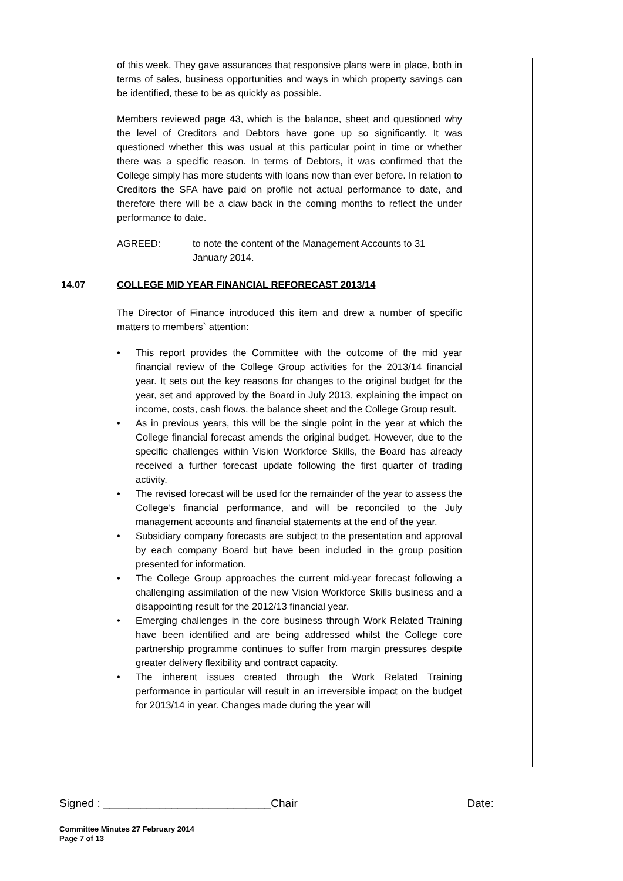of this week. They gave assurances that responsive plans were in place, both in terms of sales, business opportunities and ways in which property savings can be identified, these to be as quickly as possible.
Members reviewed page 43, which is the balance, sheet and questioned why the level of Creditors and Debtors have gone up so significantly. It was questioned whether this was usual at this particular point in time or whether there was a specific reason. In terms of Debtors, it was confirmed that the College simply has more students with loans now than ever before. In relation to Creditors the SFA have paid on profile not actual performance to date, and therefore there will be a claw back in the coming months to reflect the under performance to date.
AGREED: to note the content of the Management Accounts to 31 January 2014.
14.07 COLLEGE MID YEAR FINANCIAL REFORECAST 2013/14
The Director of Finance introduced this item and drew a number of specific matters to members` attention:
• This report provides the Committee with the outcome of the mid year financial review of the College Group activities for the 2013/14 financial year. It sets out the key reasons for changes to the original budget for the year, set and approved by the Board in July 2013, explaining the impact on income, costs, cash flows, the balance sheet and the College Group result.
• As in previous years, this will be the single point in the year at which the College financial forecast amends the original budget. However, due to the specific challenges within Vision Workforce Skills, the Board has already received a further forecast update following the first quarter of trading activity.
• The revised forecast will be used for the remainder of the year to assess the College’s financial performance, and will be reconciled to the July management accounts and financial statements at the end of the year.
• Subsidiary company forecasts are subject to the presentation and approval by each company Board but have been included in the group position presented for information.
• The College Group approaches the current mid-year forecast following a challenging assimilation of the new Vision Workforce Skills business and a disappointing result for the 2012/13 financial year.
• Emerging challenges in the core business through Work Related Training have been identified and are being addressed whilst the College core partnership programme continues to suffer from margin pressures despite greater delivery flexibility and contract capacity.
• The inherent issues created through the Work Related Training performance in particular will result in an irreversible impact on the budget for 2013/14 in year. Changes made during the year will
Signed : ___________________________Chair Date:
Committee Minutes 27 February 2014
Page 7 of 13